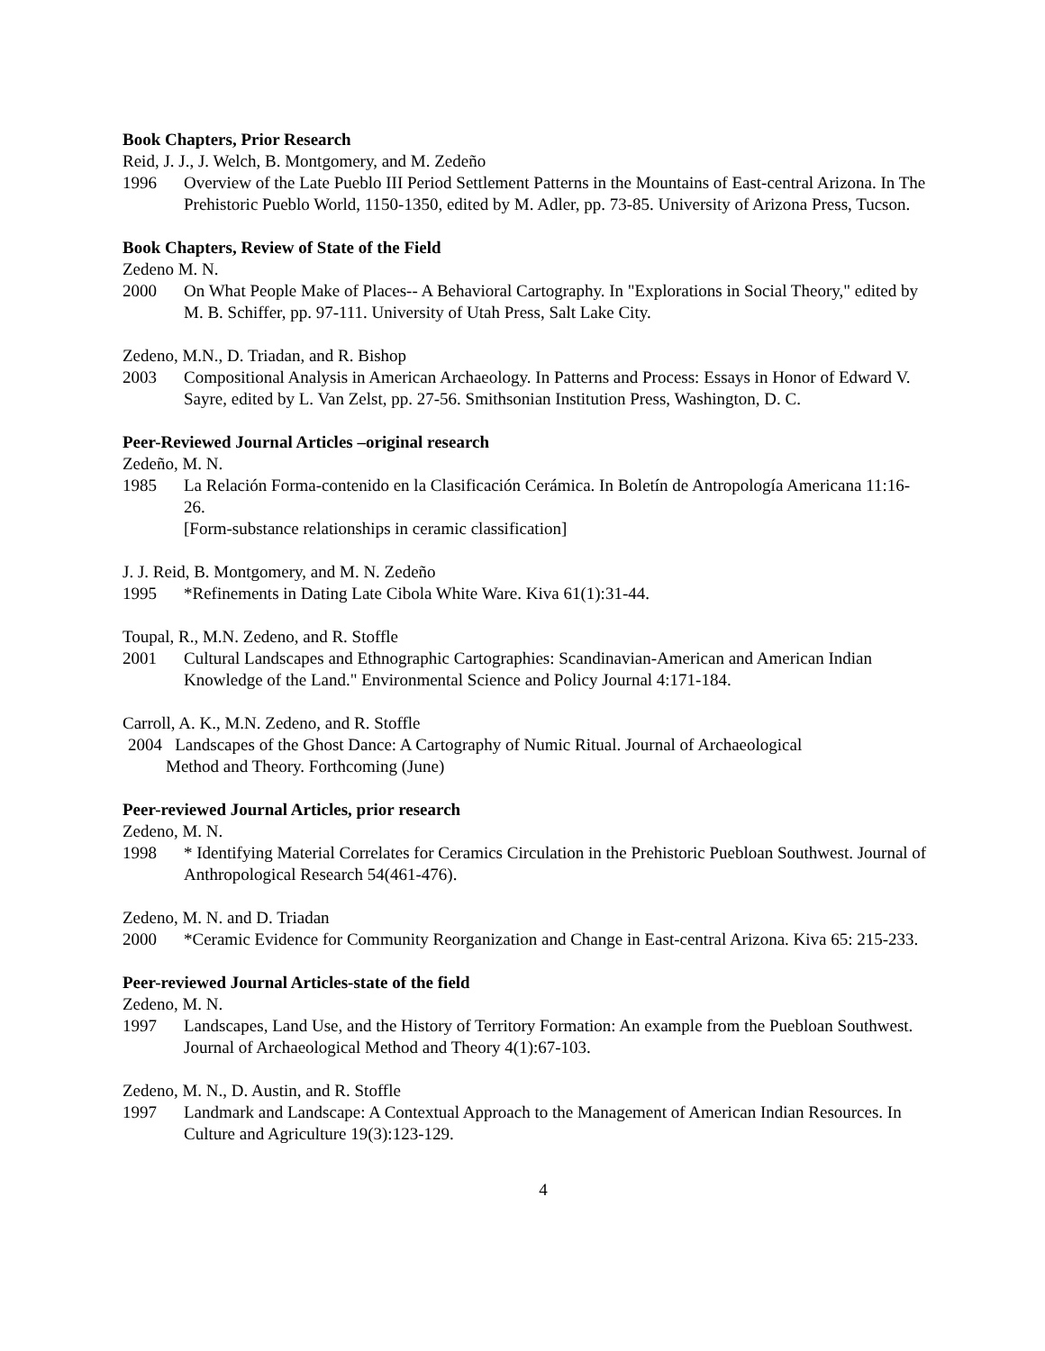Book Chapters, Prior Research
Reid, J. J., J. Welch, B. Montgomery, and M. Zedeño
1996 Overview of the Late Pueblo III Period Settlement Patterns in the Mountains of East-central Arizona. In The Prehistoric Pueblo World, 1150-1350, edited by M. Adler, pp. 73-85. University of Arizona Press, Tucson.
Book Chapters, Review of State of the Field
Zedeno M. N.
2000 On What People Make of Places-- A Behavioral Cartography. In "Explorations in Social Theory," edited by M. B. Schiffer, pp. 97-111. University of Utah Press, Salt Lake City.
Zedeno, M.N., D. Triadan, and R. Bishop
2003 Compositional Analysis in American Archaeology. In Patterns and Process: Essays in Honor of Edward V. Sayre, edited by L. Van Zelst, pp. 27-56. Smithsonian Institution Press, Washington, D. C.
Peer-Reviewed Journal Articles –original research
Zedeño, M. N.
1985 La Relación Forma-contenido en la Clasificación Cerámica. In Boletín de Antropología Americana 11:16-26.
[Form-substance relationships in ceramic classification]
J. J. Reid, B. Montgomery, and M. N. Zedeño
1995 *Refinements in Dating Late Cibola White Ware. Kiva 61(1):31-44.
Toupal, R., M.N. Zedeno, and R. Stoffle
2001 Cultural Landscapes and Ethnographic Cartographies: Scandinavian-American and American Indian Knowledge of the Land." Environmental Science and Policy Journal 4:171-184.
Carroll, A. K., M.N. Zedeno, and R. Stoffle
2004 Landscapes of the Ghost Dance: A Cartography of Numic Ritual. Journal of Archaeological
Method and Theory. Forthcoming (June)
Peer-reviewed Journal Articles, prior research
Zedeno, M. N.
1998 * Identifying Material Correlates for Ceramics Circulation in the Prehistoric Puebloan Southwest. Journal of Anthropological Research 54(461-476).
Zedeno, M. N. and D. Triadan
2000 *Ceramic Evidence for Community Reorganization and Change in East-central Arizona. Kiva 65: 215-233.
Peer-reviewed Journal Articles-state of the field
Zedeno, M. N.
1997 Landscapes, Land Use, and the History of Territory Formation: An example from the Puebloan Southwest. Journal of Archaeological Method and Theory 4(1):67-103.
Zedeno, M. N., D. Austin, and R. Stoffle
1997 Landmark and Landscape: A Contextual Approach to the Management of American Indian Resources. In Culture and Agriculture 19(3):123-129.
4